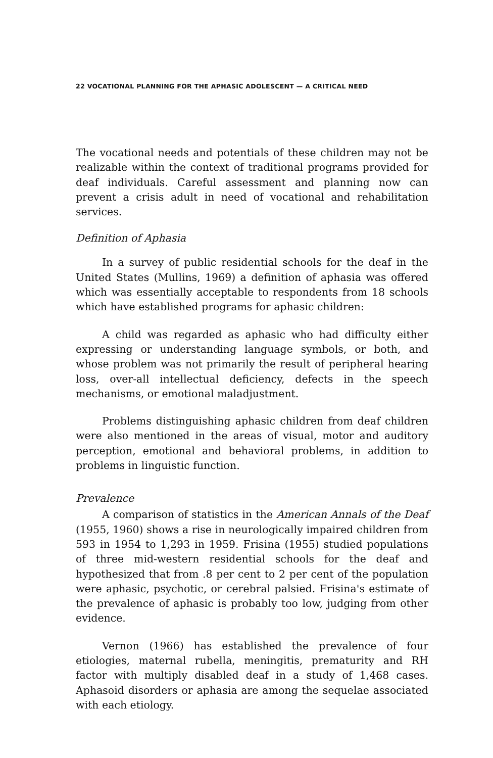22 VOCATIONAL PLANNING FOR THE APHASIC ADOLESCENT — A CRITICAL NEED
The vocational needs and potentials of these children may not be realizable within the context of traditional programs provided for deaf individuals. Careful assessment and planning now can prevent a crisis adult in need of vocational and rehabilitation services.
Definition of Aphasia
In a survey of public residential schools for the deaf in the United States (Mullins, 1969) a definition of aphasia was offered which was essentially acceptable to respondents from 18 schools which have established programs for aphasic children:
A child was regarded as aphasic who had difficulty either expressing or understanding language symbols, or both, and whose problem was not primarily the result of peripheral hearing loss, over-all intellectual deficiency, defects in the speech mechanisms, or emotional maladjustment.
Problems distinguishing aphasic children from deaf children were also mentioned in the areas of visual, motor and auditory perception, emotional and behavioral problems, in addition to problems in linguistic function.
Prevalence
A comparison of statistics in the American Annals of the Deaf (1955, 1960) shows a rise in neurologically impaired children from 593 in 1954 to 1,293 in 1959. Frisina (1955) studied populations of three mid-western residential schools for the deaf and hypothesized that from .8 per cent to 2 per cent of the population were aphasic, psychotic, or cerebral palsied. Frisina's estimate of the prevalence of aphasic is probably too low, judging from other evidence.
Vernon (1966) has established the prevalence of four etiologies, maternal rubella, meningitis, prematurity and RH factor with multiply disabled deaf in a study of 1,468 cases. Aphasoid disorders or aphasia are among the sequelae associated with each etiology.